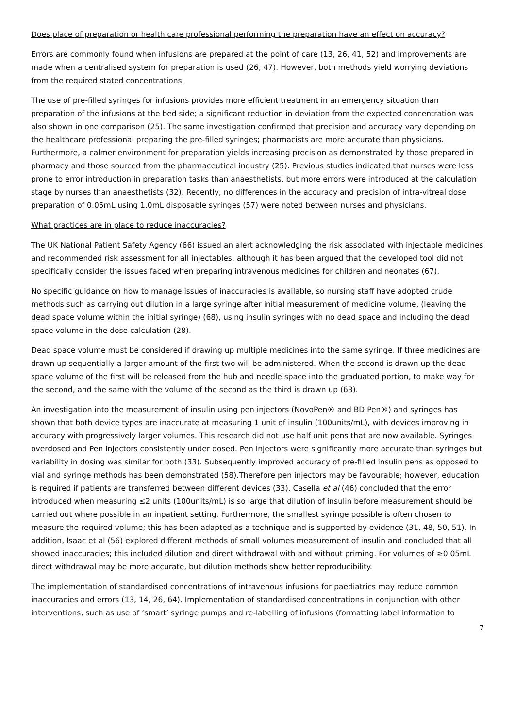Does place of preparation or health care professional performing the preparation have an effect on accuracy?
Errors are commonly found when infusions are prepared at the point of care (13, 26, 41, 52) and improvements are made when a centralised system for preparation is used (26, 47). However, both methods yield worrying deviations from the required stated concentrations.
The use of pre-filled syringes for infusions provides more efficient treatment in an emergency situation than preparation of the infusions at the bed side; a significant reduction in deviation from the expected concentration was also shown in one comparison (25). The same investigation confirmed that precision and accuracy vary depending on the healthcare professional preparing the pre-filled syringes; pharmacists are more accurate than physicians. Furthermore, a calmer environment for preparation yields increasing precision as demonstrated by those prepared in pharmacy and those sourced from the pharmaceutical industry (25). Previous studies indicated that nurses were less prone to error introduction in preparation tasks than anaesthetists, but more errors were introduced at the calculation stage by nurses than anaesthetists (32). Recently, no differences in the accuracy and precision of intra-vitreal dose preparation of 0.05mL using 1.0mL disposable syringes (57) were noted between nurses and physicians.
What practices are in place to reduce inaccuracies?
The UK National Patient Safety Agency (66) issued an alert acknowledging the risk associated with injectable medicines and recommended risk assessment for all injectables, although it has been argued that the developed tool did not specifically consider the issues faced when preparing intravenous medicines for children and neonates (67).
No specific guidance on how to manage issues of inaccuracies is available, so nursing staff have adopted crude methods such as carrying out dilution in a large syringe after initial measurement of medicine volume, (leaving the dead space volume within the initial syringe) (68), using insulin syringes with no dead space and including the dead space volume in the dose calculation (28).
Dead space volume must be considered if drawing up multiple medicines into the same syringe. If three medicines are drawn up sequentially a larger amount of the first two will be administered. When the second is drawn up the dead space volume of the first will be released from the hub and needle space into the graduated portion, to make way for the second, and the same with the volume of the second as the third is drawn up (63).
An investigation into the measurement of insulin using pen injectors (NovoPen® and BD Pen®) and syringes has shown that both device types are inaccurate at measuring 1 unit of insulin (100units/mL), with devices improving in accuracy with progressively larger volumes. This research did not use half unit pens that are now available. Syringes overdosed and Pen injectors consistently under dosed. Pen injectors were significantly more accurate than syringes but variability in dosing was similar for both (33). Subsequently improved accuracy of pre-filled insulin pens as opposed to vial and syringe methods has been demonstrated (58).Therefore pen injectors may be favourable; however, education is required if patients are transferred between different devices (33). Casella et al (46) concluded that the error introduced when measuring ≤2 units (100units/mL) is so large that dilution of insulin before measurement should be carried out where possible in an inpatient setting. Furthermore, the smallest syringe possible is often chosen to measure the required volume; this has been adapted as a technique and is supported by evidence (31, 48, 50, 51). In addition, Isaac et al (56) explored different methods of small volumes measurement of insulin and concluded that all showed inaccuracies; this included dilution and direct withdrawal with and without priming. For volumes of ≥0.05mL direct withdrawal may be more accurate, but dilution methods show better reproducibility.
The implementation of standardised concentrations of intravenous infusions for paediatrics may reduce common inaccuracies and errors (13, 14, 26, 64). Implementation of standardised concentrations in conjunction with other interventions, such as use of ‘smart’ syringe pumps and re-labelling of infusions (formatting label information to
7